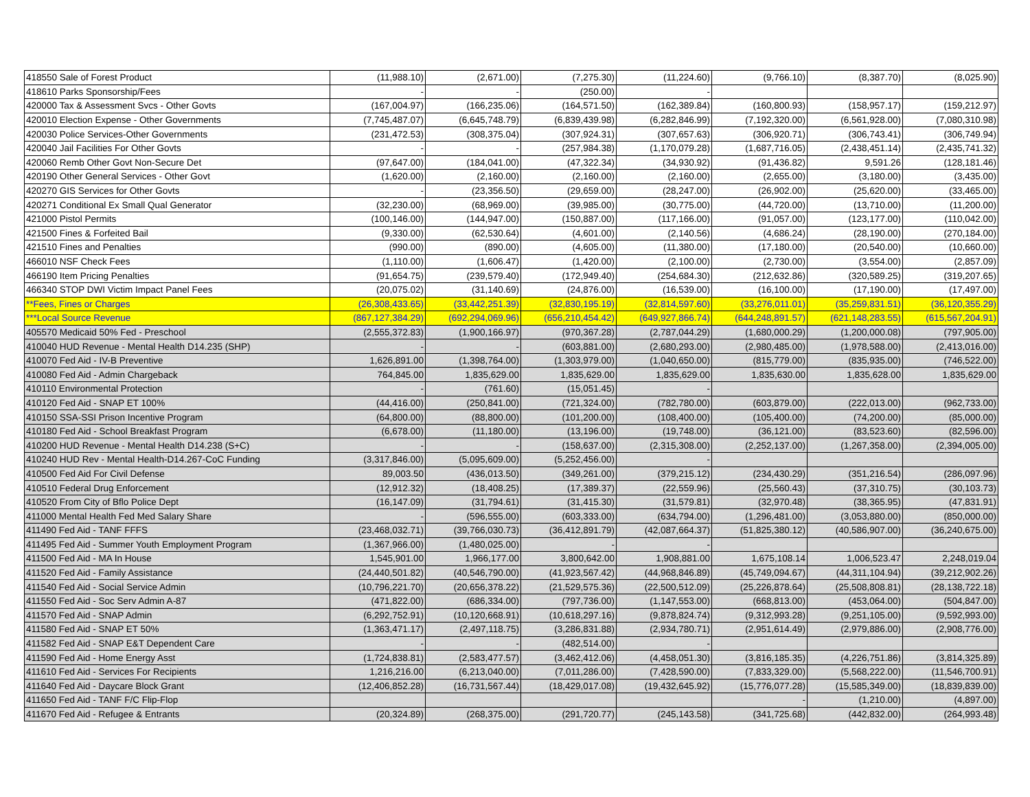| 418550 Sale of Forest Product | (11,988.10) | (2,671.00) | (7,275.30) | (11,224.60) | (9,766.10) | (8,387.70) | (8,025.90) |
| 418610 Parks Sponsorship/Fees | - | - | (250.00) | - | | | |
| 420000 Tax & Assessment Svcs - Other Govts | (167,004.97) | (166,235.06) | (164,571.50) | (162,389.84) | (160,800.93) | (158,957.17) | (159,212.97) |
| 420010 Election Expense - Other Governments | (7,745,487.07) | (6,645,748.79) | (6,839,439.98) | (6,282,846.99) | (7,192,320.00) | (6,561,928.00) | (7,080,310.98) |
| 420030 Police Services-Other Governments | (231,472.53) | (308,375.04) | (307,924.31) | (307,657.63) | (306,920.71) | (306,743.41) | (306,749.94) |
| 420040 Jail Facilities For Other Govts | - | - | (257,984.38) | (1,170,079.28) | (1,687,716.05) | (2,438,451.14) | (2,435,741.32) |
| 420060 Remb Other Govt Non-Secure Det | (97,647.00) | (184,041.00) | (47,322.34) | (34,930.92) | (91,436.82) | 9,591.26 | (128,181.46) |
| 420190 Other General Services - Other Govt | (1,620.00) | (2,160.00) | (2,160.00) | (2,160.00) | (2,655.00) | (3,180.00) | (3,435.00) |
| 420270 GIS Services for Other Govts | - | (23,356.50) | (29,659.00) | (28,247.00) | (26,902.00) | (25,620.00) | (33,465.00) |
| 420271 Conditional Ex Small Qual Generator | (32,230.00) | (68,969.00) | (39,985.00) | (30,775.00) | (44,720.00) | (13,710.00) | (11,200.00) |
| 421000 Pistol Permits | (100,146.00) | (144,947.00) | (150,887.00) | (117,166.00) | (91,057.00) | (123,177.00) | (110,042.00) |
| 421500 Fines & Forfeited Bail | (9,330.00) | (62,530.64) | (4,601.00) | (2,140.56) | (4,686.24) | (28,190.00) | (270,184.00) |
| 421510 Fines and Penalties | (990.00) | (890.00) | (4,605.00) | (11,380.00) | (17,180.00) | (20,540.00) | (10,660.00) |
| 466010 NSF Check Fees | (1,110.00) | (1,606.47) | (1,420.00) | (2,100.00) | (2,730.00) | (3,554.00) | (2,857.09) |
| 466190 Item Pricing Penalties | (91,654.75) | (239,579.40) | (172,949.40) | (254,684.30) | (212,632.86) | (320,589.25) | (319,207.65) |
| 466340 STOP DWI Victim Impact Panel Fees | (20,075.02) | (31,140.69) | (24,876.00) | (16,539.00) | (16,100.00) | (17,190.00) | (17,497.00) |
| **Fees, Fines or Charges | (26,308,433.65) | (33,442,251.39) | (32,830,195.19) | (32,814,597.60) | (33,276,011.01) | (35,259,831.51) | (36,120,355.29) |
| ***Local Source Revenue | (867,127,384.29) | (692,294,069.96) | (656,210,454.42) | (649,927,866.74) | (644,248,891.57) | (621,148,283.55) | (615,567,204.91) |
| 405570 Medicaid 50% Fed - Preschool | (2,555,372.83) | (1,900,166.97) | (970,367.28) | (2,787,044.29) | (1,680,000.29) | (1,200,000.08) | (797,905.00) |
| 410040 HUD Revenue - Mental Health D14.235 (SHP) | - | - | (603,881.00) | (2,680,293.00) | (2,980,485.00) | (1,978,588.00) | (2,413,016.00) |
| 410070 Fed Aid - IV-B Preventive | 1,626,891.00 | (1,398,764.00) | (1,303,979.00) | (1,040,650.00) | (815,779.00) | (835,935.00) | (746,522.00) |
| 410080 Fed Aid - Admin Chargeback | 764,845.00 | 1,835,629.00 | 1,835,629.00 | 1,835,629.00 | 1,835,630.00 | 1,835,628.00 | 1,835,629.00 |
| 410110 Environmental Protection | - | (761.60) | (15,051.45) | - | | | |
| 410120 Fed Aid - SNAP ET 100% | (44,416.00) | (250,841.00) | (721,324.00) | (782,780.00) | (603,879.00) | (222,013.00) | (962,733.00) |
| 410150 SSA-SSI Prison Incentive Program | (64,800.00) | (88,800.00) | (101,200.00) | (108,400.00) | (105,400.00) | (74,200.00) | (85,000.00) |
| 410180 Fed Aid - School Breakfast Program | (6,678.00) | (11,180.00) | (13,196.00) | (19,748.00) | (36,121.00) | (83,523.60) | (82,596.00) |
| 410200 HUD Revenue - Mental Health D14.238 (S+C) | - | - | (158,637.00) | (2,315,308.00) | (2,252,137.00) | (1,267,358.00) | (2,394,005.00) |
| 410240 HUD Rev - Mental Health-D14.267-CoC Funding | (3,317,846.00) | (5,095,609.00) | (5,252,456.00) | - | | | |
| 410500 Fed Aid For Civil Defense | 89,003.50 | (436,013.50) | (349,261.00) | (379,215.12) | (234,430.29) | (351,216.54) | (286,097.96) |
| 410510 Federal Drug Enforcement | (12,912.32) | (18,408.25) | (17,389.37) | (22,559.96) | (25,560.43) | (37,310.75) | (30,103.73) |
| 410520 From City of Bflo Police Dept | (16,147.09) | (31,794.61) | (31,415.30) | (31,579.81) | (32,970.48) | (38,365.95) | (47,831.91) |
| 411000 Mental Health Fed Med Salary Share | - | (596,555.00) | (603,333.00) | (634,794.00) | (1,296,481.00) | (3,053,880.00) | (850,000.00) |
| 411490 Fed Aid - TANF FFFS | (23,468,032.71) | (39,766,030.73) | (36,412,891.79) | (42,087,664.37) | (51,825,380.12) | (40,586,907.00) | (36,240,675.00) |
| 411495 Fed Aid - Summer Youth Employment Program | (1,367,966.00) | (1,480,025.00) | - | - | | | |
| 411500 Fed Aid - MA In House | 1,545,901.00 | 1,966,177.00 | 3,800,642.00 | 1,908,881.00 | 1,675,108.14 | 1,006,523.47 | 2,248,019.04 |
| 411520 Fed Aid - Family Assistance | (24,440,501.82) | (40,546,790.00) | (41,923,567.42) | (44,968,846.89) | (45,749,094.67) | (44,311,104.94) | (39,212,902.26) |
| 411540 Fed Aid - Social Service Admin | (10,796,221.70) | (20,656,378.22) | (21,529,575.36) | (22,500,512.09) | (25,226,878.64) | (25,508,808.81) | (28,138,722.18) |
| 411550 Fed Aid - Soc Serv Admin A-87 | (471,822.00) | (686,334.00) | (797,736.00) | (1,147,553.00) | (668,813.00) | (453,064.00) | (504,847.00) |
| 411570 Fed Aid - SNAP Admin | (6,292,752.91) | (10,120,668.91) | (10,618,297.16) | (9,878,824.74) | (9,312,993.28) | (9,251,105.00) | (9,592,993.00) |
| 411580 Fed Aid - SNAP ET 50% | (1,363,471.17) | (2,497,118.75) | (3,286,831.88) | (2,934,780.71) | (2,951,614.49) | (2,979,886.00) | (2,908,776.00) |
| 411582 Fed Aid - SNAP E&T Dependent Care | - | - | (482,514.00) | - | | | |
| 411590 Fed Aid - Home Energy Asst | (1,724,838.81) | (2,583,477.57) | (3,462,412.06) | (4,458,051.30) | (3,816,185.35) | (4,226,751.86) | (3,814,325.89) |
| 411610 Fed Aid - Services For Recipients | 1,216,216.00 | (6,213,040.00) | (7,011,286.00) | (7,428,590.00) | (7,833,329.00) | (5,568,222.00) | (11,546,700.91) |
| 411640 Fed Aid - Daycare Block Grant | (12,406,852.28) | (16,731,567.44) | (18,429,017.08) | (19,432,645.92) | (15,776,077.28) | (15,585,349.00) | (18,839,839.00) |
| 411650 Fed Aid - TANF F/C Flip-Flop | | | | | - | (1,210.00) | (4,897.00) |
| 411670 Fed Aid - Refugee & Entrants | (20,324.89) | (268,375.00) | (291,720.77) | (245,143.58) | (341,725.68) | (442,832.00) | (264,993.48) |